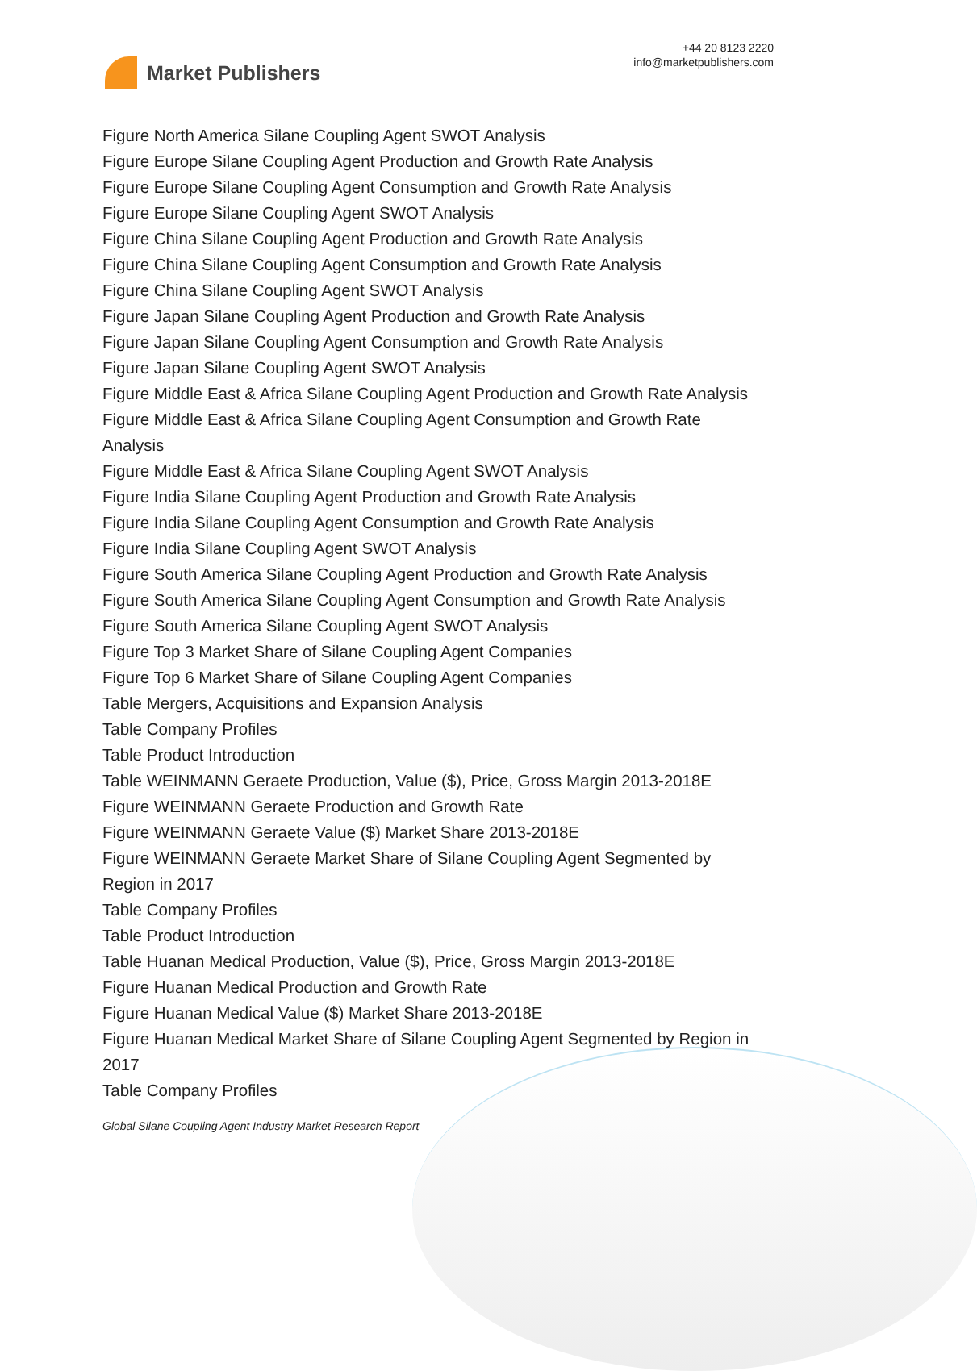Market Publishers
+44 20 8123 2220
info@marketpublishers.com
Figure North America Silane Coupling Agent SWOT Analysis
Figure Europe Silane Coupling Agent Production and Growth Rate Analysis
Figure Europe Silane Coupling Agent Consumption and Growth Rate Analysis
Figure Europe Silane Coupling Agent SWOT Analysis
Figure China Silane Coupling Agent Production and Growth Rate Analysis
Figure China Silane Coupling Agent Consumption and Growth Rate Analysis
Figure China Silane Coupling Agent SWOT Analysis
Figure Japan Silane Coupling Agent Production and Growth Rate Analysis
Figure Japan Silane Coupling Agent Consumption and Growth Rate Analysis
Figure Japan Silane Coupling Agent SWOT Analysis
Figure Middle East & Africa Silane Coupling Agent Production and Growth Rate Analysis
Figure Middle East & Africa Silane Coupling Agent Consumption and Growth Rate Analysis
Figure Middle East & Africa Silane Coupling Agent SWOT Analysis
Figure India Silane Coupling Agent Production and Growth Rate Analysis
Figure India Silane Coupling Agent Consumption and Growth Rate Analysis
Figure India Silane Coupling Agent SWOT Analysis
Figure South America Silane Coupling Agent Production and Growth Rate Analysis
Figure South America Silane Coupling Agent Consumption and Growth Rate Analysis
Figure South America Silane Coupling Agent SWOT Analysis
Figure Top 3 Market Share of Silane Coupling Agent Companies
Figure Top 6 Market Share of Silane Coupling Agent Companies
Table Mergers, Acquisitions and Expansion Analysis
Table Company Profiles
Table Product Introduction
Table WEINMANN Geraete Production, Value ($), Price, Gross Margin 2013-2018E
Figure WEINMANN Geraete Production and Growth Rate
Figure WEINMANN Geraete Value ($) Market Share 2013-2018E
Figure WEINMANN Geraete Market Share of Silane Coupling Agent Segmented by Region in 2017
Table Company Profiles
Table Product Introduction
Table Huanan Medical Production, Value ($), Price, Gross Margin 2013-2018E
Figure Huanan Medical Production and Growth Rate
Figure Huanan Medical Value ($) Market Share 2013-2018E
Figure Huanan Medical Market Share of Silane Coupling Agent Segmented by Region in 2017
Table Company Profiles
Global Silane Coupling Agent Industry Market Research Report